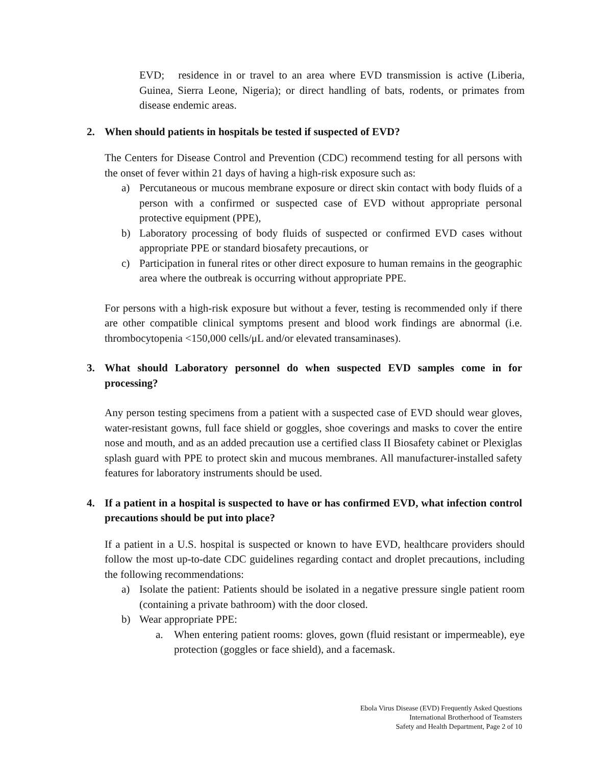EVD; residence in or travel to an area where EVD transmission is active (Liberia, Guinea, Sierra Leone, Nigeria); or direct handling of bats, rodents, or primates from disease endemic areas.
2. When should patients in hospitals be tested if suspected of EVD?
The Centers for Disease Control and Prevention (CDC) recommend testing for all persons with the onset of fever within 21 days of having a high-risk exposure such as:
a) Percutaneous or mucous membrane exposure or direct skin contact with body fluids of a person with a confirmed or suspected case of EVD without appropriate personal protective equipment (PPE),
b) Laboratory processing of body fluids of suspected or confirmed EVD cases without appropriate PPE or standard biosafety precautions, or
c) Participation in funeral rites or other direct exposure to human remains in the geographic area where the outbreak is occurring without appropriate PPE.
For persons with a high-risk exposure but without a fever, testing is recommended only if there are other compatible clinical symptoms present and blood work findings are abnormal (i.e. thrombocytopenia <150,000 cells/μL and/or elevated transaminases).
3. What should Laboratory personnel do when suspected EVD samples come in for processing?
Any person testing specimens from a patient with a suspected case of EVD should wear gloves, water-resistant gowns, full face shield or goggles, shoe coverings and masks to cover the entire nose and mouth, and as an added precaution use a certified class II Biosafety cabinet or Plexiglas splash guard with PPE to protect skin and mucous membranes. All manufacturer-installed safety features for laboratory instruments should be used.
4. If a patient in a hospital is suspected to have or has confirmed EVD, what infection control precautions should be put into place?
If a patient in a U.S. hospital is suspected or known to have EVD, healthcare providers should follow the most up-to-date CDC guidelines regarding contact and droplet precautions, including the following recommendations:
a) Isolate the patient: Patients should be isolated in a negative pressure single patient room (containing a private bathroom) with the door closed.
b) Wear appropriate PPE:
a. When entering patient rooms: gloves, gown (fluid resistant or impermeable), eye protection (goggles or face shield), and a facemask.
Ebola Virus Disease (EVD) Frequently Asked Questions
International Brotherhood of Teamsters
Safety and Health Department, Page 2 of 10